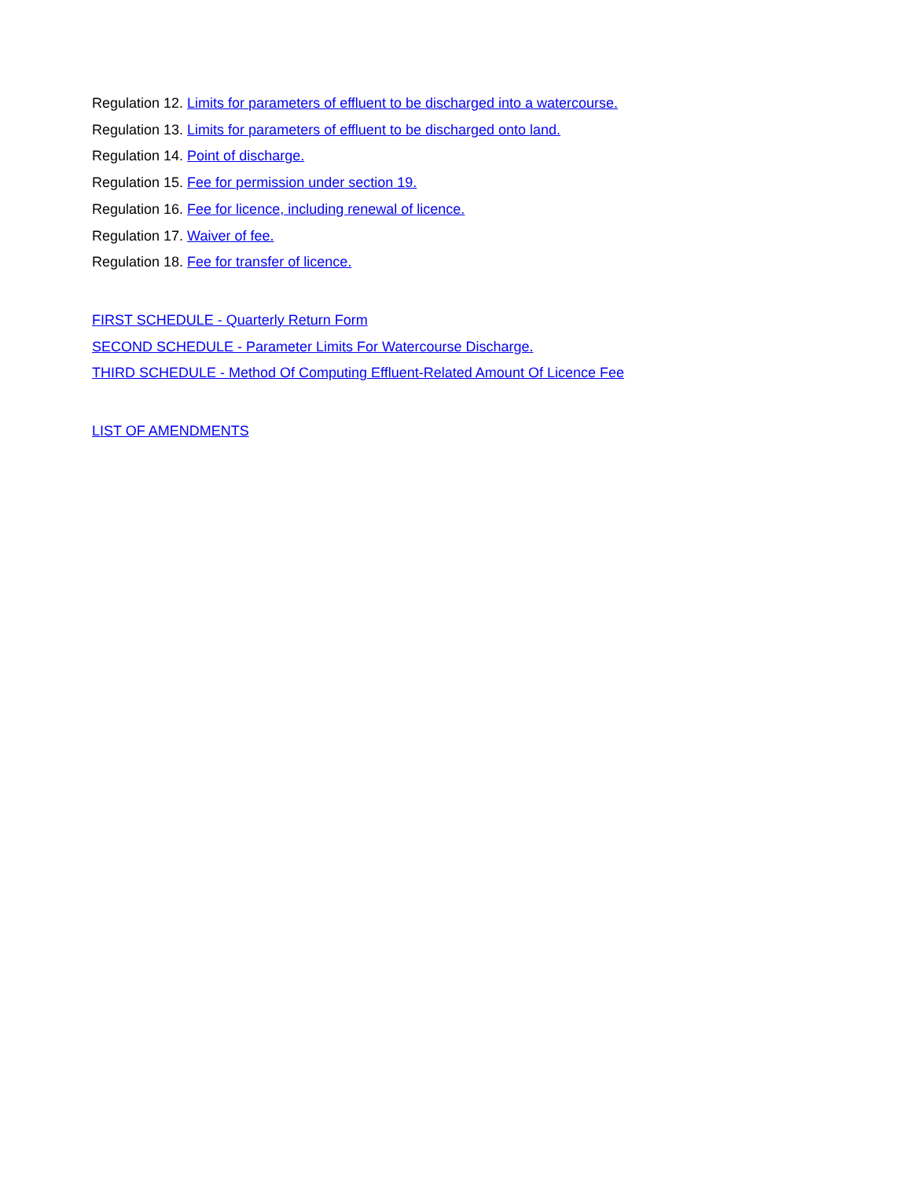Regulation 12. Limits for parameters of effluent to be discharged into a watercourse.
Regulation 13. Limits for parameters of effluent to be discharged onto land.
Regulation 14. Point of discharge.
Regulation 15. Fee for permission under section 19.
Regulation 16. Fee for licence, including renewal of licence.
Regulation 17. Waiver of fee.
Regulation 18. Fee for transfer of licence.
FIRST SCHEDULE - Quarterly Return Form
SECOND SCHEDULE - Parameter Limits For Watercourse Discharge.
THIRD SCHEDULE - Method Of Computing Effluent-Related Amount Of Licence Fee
LIST OF AMENDMENTS